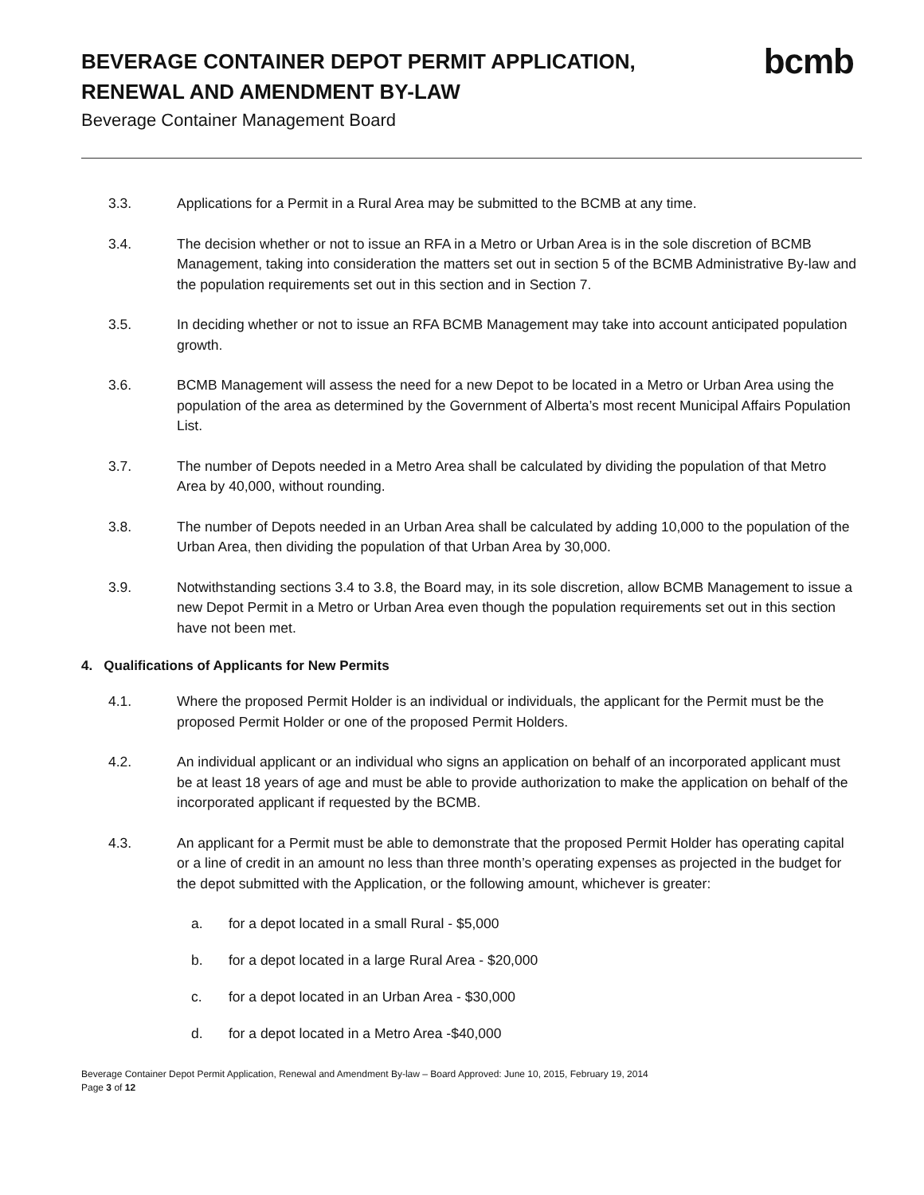bcmb
BEVERAGE CONTAINER DEPOT PERMIT APPLICATION, RENEWAL AND AMENDMENT BY-LAW
Beverage Container Management Board
3.3. Applications for a Permit in a Rural Area may be submitted to the BCMB at any time.
3.4. The decision whether or not to issue an RFA in a Metro or Urban Area is in the sole discretion of BCMB Management, taking into consideration the matters set out in section 5 of the BCMB Administrative By-law and the population requirements set out in this section and in Section 7.
3.5. In deciding whether or not to issue an RFA BCMB Management may take into account anticipated population growth.
3.6. BCMB Management will assess the need for a new Depot to be located in a Metro or Urban Area using the population of the area as determined by the Government of Alberta’s most recent Municipal Affairs Population List.
3.7. The number of Depots needed in a Metro Area shall be calculated by dividing the population of that Metro Area by 40,000, without rounding.
3.8. The number of Depots needed in an Urban Area shall be calculated by adding 10,000 to the population of the Urban Area, then dividing the population of that Urban Area by 30,000.
3.9. Notwithstanding sections 3.4 to 3.8, the Board may, in its sole discretion, allow BCMB Management to issue a new Depot Permit in a Metro or Urban Area even though the population requirements set out in this section have not been met.
4. Qualifications of Applicants for New Permits
4.1. Where the proposed Permit Holder is an individual or individuals, the applicant for the Permit must be the proposed Permit Holder or one of the proposed Permit Holders.
4.2. An individual applicant or an individual who signs an application on behalf of an incorporated applicant must be at least 18 years of age and must be able to provide authorization to make the application on behalf of the incorporated applicant if requested by the BCMB.
4.3. An applicant for a Permit must be able to demonstrate that the proposed Permit Holder has operating capital or a line of credit in an amount no less than three month’s operating expenses as projected in the budget for the depot submitted with the Application, or the following amount, whichever is greater:
a. for a depot located in a small Rural - $5,000
b. for a depot located in a large Rural Area - $20,000
c. for a depot located in an Urban Area - $30,000
d. for a depot located in a Metro Area -$40,000
Beverage Container Depot Permit Application, Renewal and Amendment By-law – Board Approved: June 10, 2015, February 19, 2014
Page 3 of 12